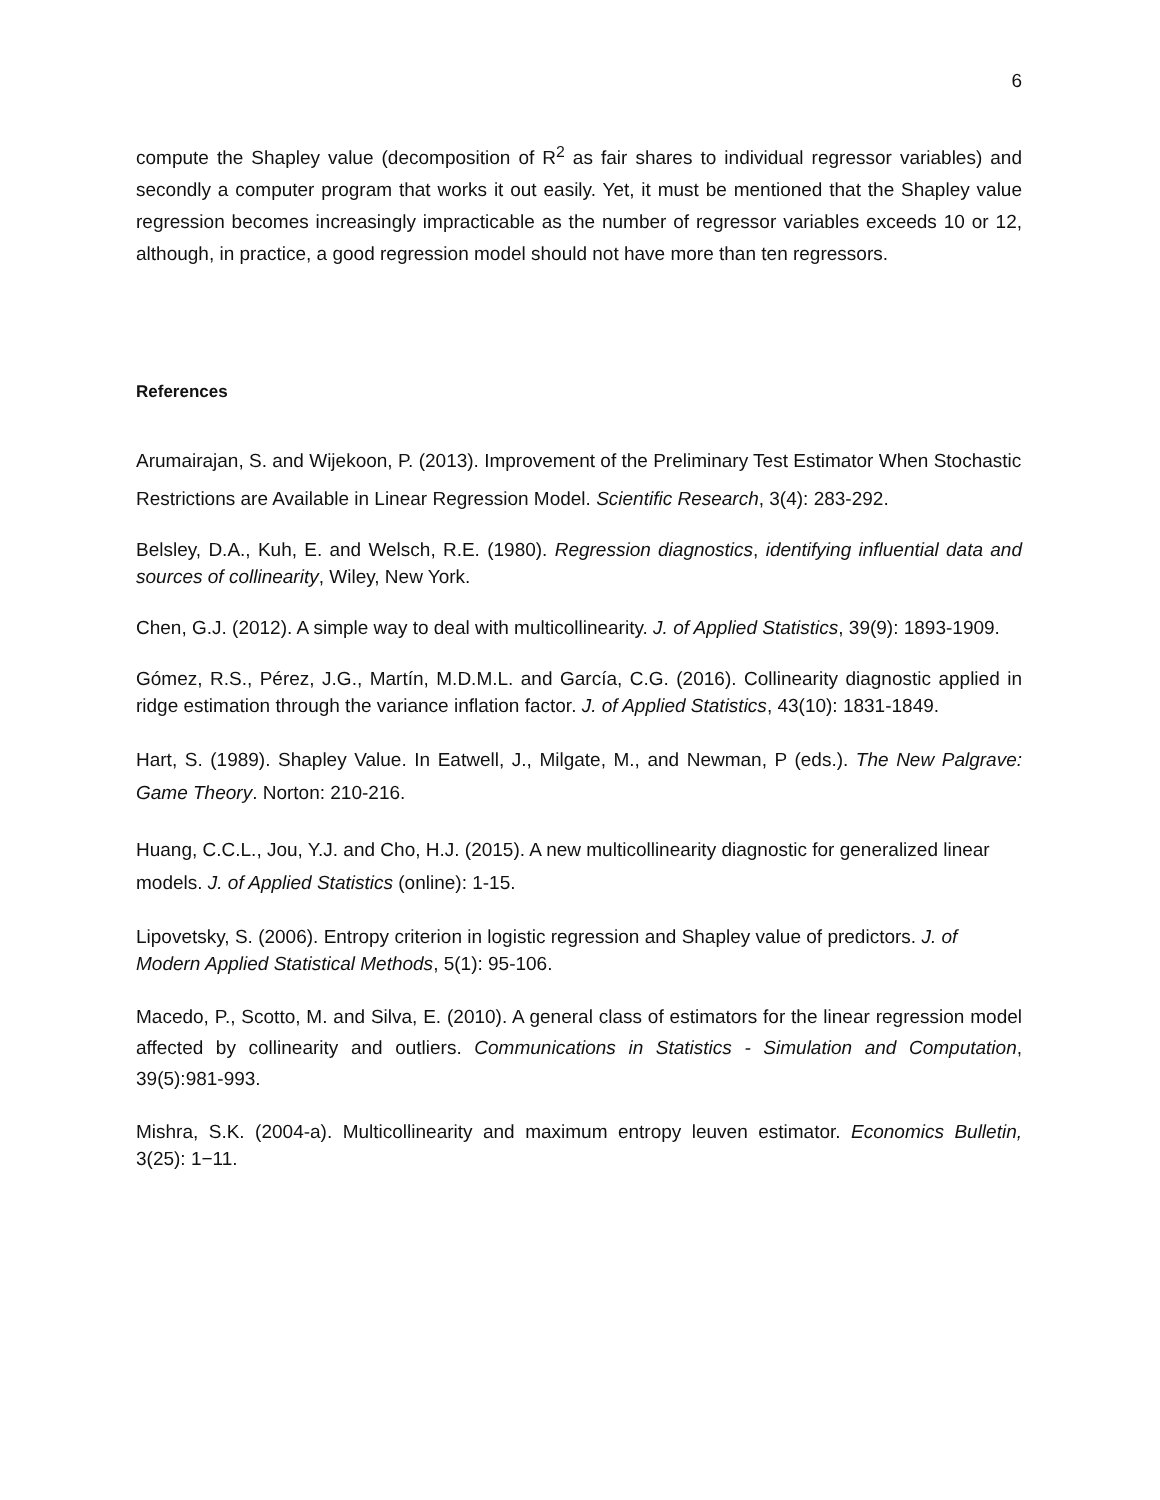6
compute the Shapley value (decomposition of R<sup>2</sup> as fair shares to individual regressor variables) and secondly a computer program that works it out easily. Yet, it must be mentioned that the Shapley value regression becomes increasingly impracticable as the number of regressor variables exceeds 10 or 12, although, in practice, a good regression model should not have more than ten regressors.
References
Arumairajan, S. and Wijekoon, P. (2013). Improvement of the Preliminary Test Estimator When Stochastic Restrictions are Available in Linear Regression Model. Scientific Research, 3(4): 283-292.
Belsley, D.A., Kuh, E. and Welsch, R.E. (1980). Regression diagnostics, identifying influential data and sources of collinearity, Wiley, New York.
Chen, G.J. (2012). A simple way to deal with multicollinearity. J. of Applied Statistics, 39(9): 1893-1909.
Gómez, R.S., Pérez, J.G., Martín, M.D.M.L. and García, C.G. (2016). Collinearity diagnostic applied in ridge estimation through the variance inflation factor. J. of Applied Statistics, 43(10): 1831-1849.
Hart, S. (1989). Shapley Value. In Eatwell, J., Milgate, M., and Newman, P (eds.). The New Palgrave: Game Theory. Norton: 210-216.
Huang, C.C.L., Jou, Y.J. and Cho, H.J. (2015). A new multicollinearity diagnostic for generalized linear models. J. of Applied Statistics (online): 1-15.
Lipovetsky, S. (2006). Entropy criterion in logistic regression and Shapley value of predictors. J. of Modern Applied Statistical Methods, 5(1): 95-106.
Macedo, P., Scotto, M. and Silva, E. (2010). A general class of estimators for the linear regression model affected by collinearity and outliers. Communications in Statistics - Simulation and Computation, 39(5):981-993.
Mishra, S.K. (2004-a). Multicollinearity and maximum entropy leuven estimator. Economics Bulletin, 3(25): 1−11.